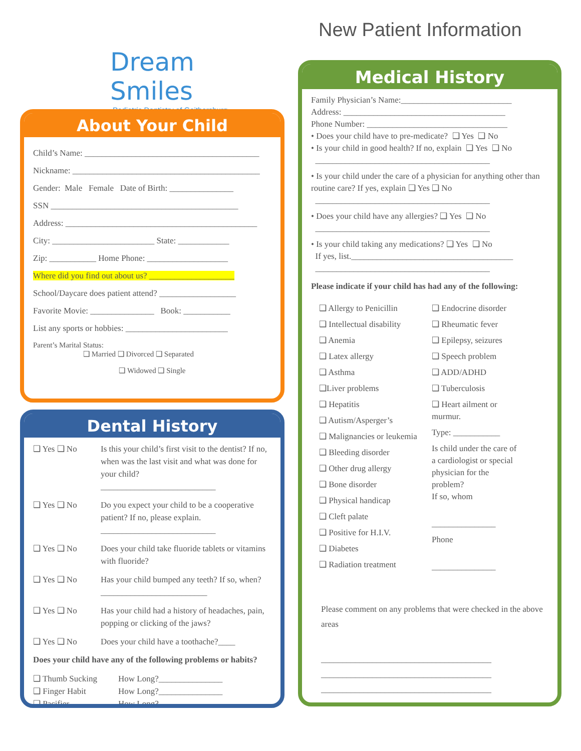Dream Smiles
Pediatric Dentistry of Gaithersburg
New Patient Information
About Your Child
Child’s Name: _________________________________________
Nickname: ____________________________________________
Gender: Male Female Date of Birth: _______________
SSN ____________________________________________
Address: _____________________________________________
City: ________________________ State: ____________
Zip: ___________ Home Phone: ___________________
Where did you find out about us? ____________________
School/Daycare does patient attend? __________________
Favorite Movie: _______________ Book: ___________
List any sports or hobbies: ________________________
Parent’s Marital Status:
❑ Married ❑ Divorced ❑ Separated
❑ Widowed ❑ Single
Dental History
❑ Yes ❑ No Is this your child’s first visit to the dentist? If no, when was the last visit and what was done for your child?
___________________________
❑ Yes ❑ No Do you expect your child to be a cooperative patient? If no, please explain.
___________________________
❑ Yes ❑ No Does your child take fluoride tablets or vitamins with fluoride?
❑ Yes ❑ No Has your child bumped any teeth? If so, when? _________________________
❑ Yes ❑ No Has your child had a history of headaches, pain, popping or clicking of the jaws?
❑ Yes ❑ No Does your child have a toothache?____
Does your child have any of the following problems or habits?
❑ Thumb Sucking How Long?_______________
❑ Finger Habit How Long?_______________
❑ Pacifier How Long?_______________
Medical History
Family Physician’s Name:__________________________
Address: ______________________________________
Phone Number: _________________________________
• Does your child have to pre-medicate? ❑ Yes ❑ No
• Is your child in good health? If no, explain ❑ Yes ❑ No
_________________________________________
• Is your child under the care of a physician for anything other than routine care? If yes, explain ❑ Yes ❑ No
_________________________________________
• Does your child have any allergies? ❑ Yes ❑ No
_________________________________________
• Is your child taking any medications? ❑ Yes ❑ No
If yes, list.______________________________________
_________________________________________
Please indicate if your child has had any of the following:
❑ Allergy to Penicillin
❑ Intellectual disability
❑ Anemia
❑ Latex allergy
❑ Asthma
❑Liver problems
❑ Hepatitis
❑ Autism/Asperger’s
❑ Malignancies or leukemia
❑ Bleeding disorder
❑ Other drug allergy
❑ Bone disorder
❑ Physical handicap
❑ Cleft palate
❑ Positive for H.I.V.
❑ Diabetes
❑ Radiation treatment
❑ Endocrine disorder
❑ Rheumatic fever
❑ Epilepsy, seizures
❑ Speech problem
❑ ADD/ADHD
❑ Tuberculosis
❑ Heart ailment or murmur.
Type: ___________
Is child under the care of a cardiologist or special physician for the problem?
If so, whom
_______________
Phone
_______________
Please comment on any problems that were checked in the above areas
________________________________________
________________________________________
________________________________________